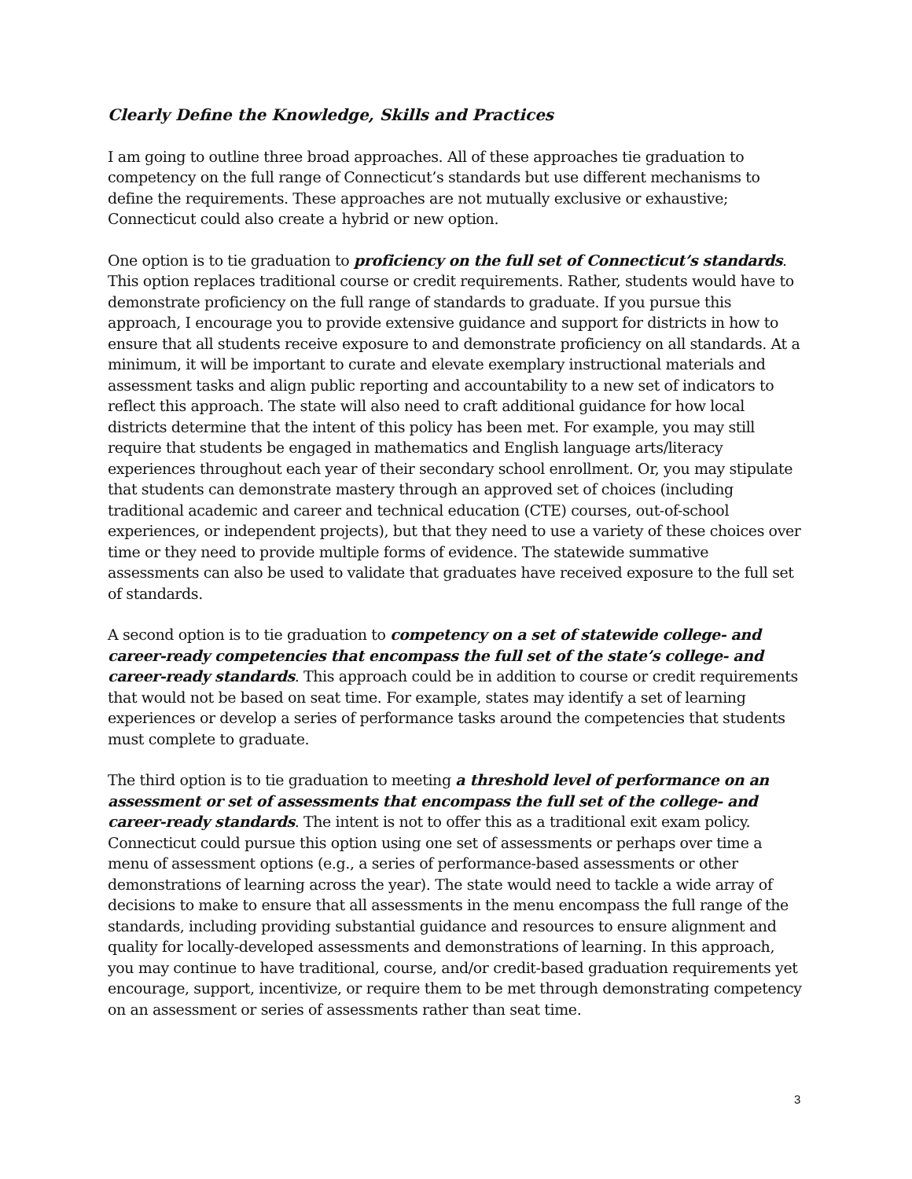Clearly Define the Knowledge, Skills and Practices
I am going to outline three broad approaches. All of these approaches tie graduation to competency on the full range of Connecticut’s standards but use different mechanisms to define the requirements. These approaches are not mutually exclusive or exhaustive; Connecticut could also create a hybrid or new option.
One option is to tie graduation to proficiency on the full set of Connecticut’s standards. This option replaces traditional course or credit requirements. Rather, students would have to demonstrate proficiency on the full range of standards to graduate. If you pursue this approach, I encourage you to provide extensive guidance and support for districts in how to ensure that all students receive exposure to and demonstrate proficiency on all standards. At a minimum, it will be important to curate and elevate exemplary instructional materials and assessment tasks and align public reporting and accountability to a new set of indicators to reflect this approach. The state will also need to craft additional guidance for how local districts determine that the intent of this policy has been met. For example, you may still require that students be engaged in mathematics and English language arts/literacy experiences throughout each year of their secondary school enrollment. Or, you may stipulate that students can demonstrate mastery through an approved set of choices (including traditional academic and career and technical education (CTE) courses, out-of-school experiences, or independent projects), but that they need to use a variety of these choices over time or they need to provide multiple forms of evidence. The statewide summative assessments can also be used to validate that graduates have received exposure to the full set of standards.
A second option is to tie graduation to competency on a set of statewide college- and career-ready competencies that encompass the full set of the state’s college- and career-ready standards. This approach could be in addition to course or credit requirements that would not be based on seat time. For example, states may identify a set of learning experiences or develop a series of performance tasks around the competencies that students must complete to graduate.
The third option is to tie graduation to meeting a threshold level of performance on an assessment or set of assessments that encompass the full set of the college- and career-ready standards. The intent is not to offer this as a traditional exit exam policy. Connecticut could pursue this option using one set of assessments or perhaps over time a menu of assessment options (e.g., a series of performance-based assessments or other demonstrations of learning across the year). The state would need to tackle a wide array of decisions to make to ensure that all assessments in the menu encompass the full range of the standards, including providing substantial guidance and resources to ensure alignment and quality for locally-developed assessments and demonstrations of learning. In this approach, you may continue to have traditional, course, and/or credit-based graduation requirements yet encourage, support, incentivize, or require them to be met through demonstrating competency on an assessment or series of assessments rather than seat time.
3